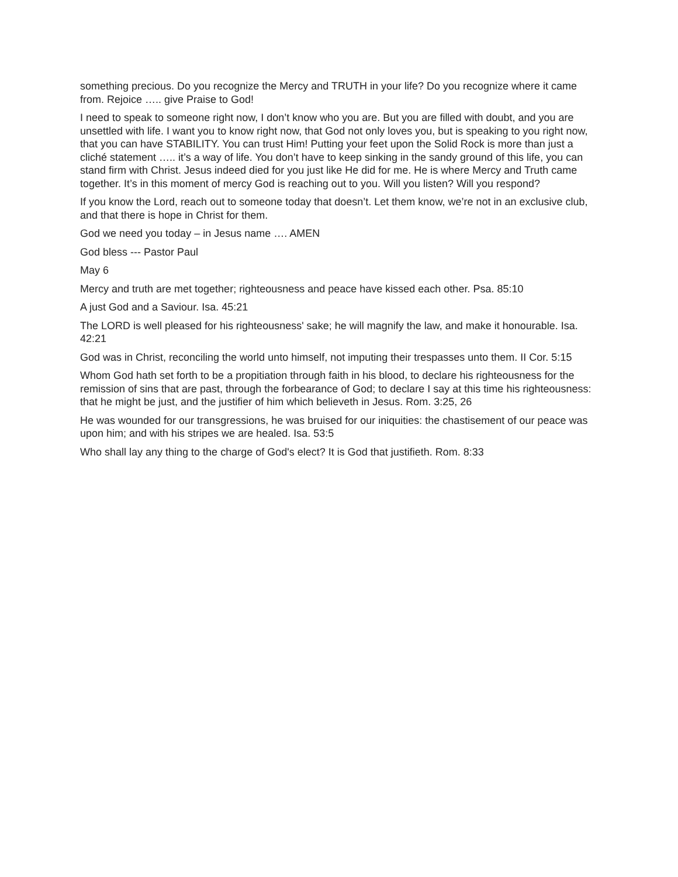something precious. Do you recognize the Mercy and TRUTH in your life? Do you recognize where it came from. Rejoice ….. give Praise to God!
I need to speak to someone right now, I don’t know who you are. But you are filled with doubt, and you are unsettled with life. I want you to know right now, that God not only loves you, but is speaking to you right now, that you can have STABILITY. You can trust Him! Putting your feet upon the Solid Rock is more than just a cliché statement ….. it’s a way of life. You don’t have to keep sinking in the sandy ground of this life, you can stand firm with Christ. Jesus indeed died for you just like He did for me. He is where Mercy and Truth came together. It’s in this moment of mercy God is reaching out to you. Will you listen? Will you respond?
If you know the Lord, reach out to someone today that doesn’t. Let them know, we’re not in an exclusive club, and that there is hope in Christ for them.
God we need you today – in Jesus name …. AMEN
God bless --- Pastor Paul
May 6
Mercy and truth are met together; righteousness and peace have kissed each other. Psa. 85:10
A just God and a Saviour. Isa. 45:21
The LORD is well pleased for his righteousness' sake; he will magnify the law, and make it honourable. Isa. 42:21
God was in Christ, reconciling the world unto himself, not imputing their trespasses unto them. II Cor. 5:15
Whom God hath set forth to be a propitiation through faith in his blood, to declare his righteousness for the remission of sins that are past, through the forbearance of God; to declare I say at this time his righteousness: that he might be just, and the justifier of him which believeth in Jesus. Rom. 3:25, 26
He was wounded for our transgressions, he was bruised for our iniquities: the chastisement of our peace was upon him; and with his stripes we are healed. Isa. 53:5
Who shall lay any thing to the charge of God's elect? It is God that justifieth. Rom. 8:33